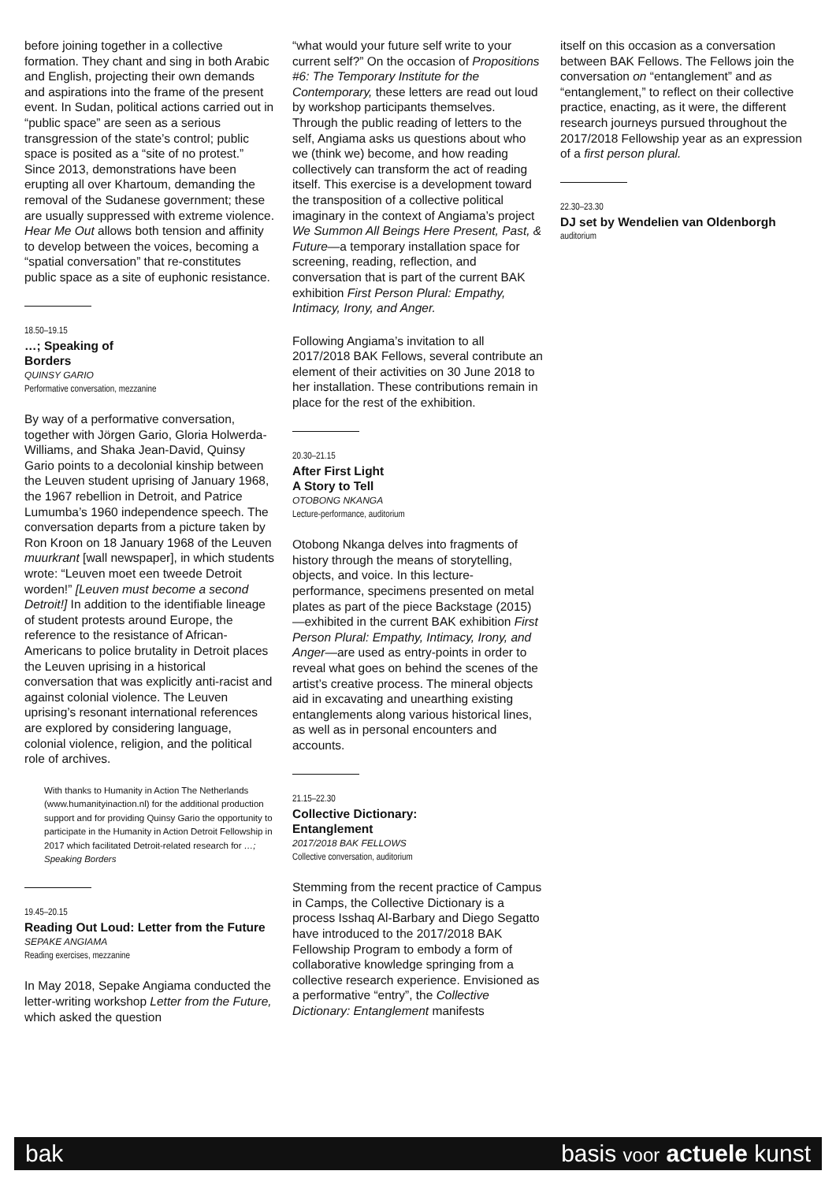before joining together in a collective formation. They chant and sing in both Arabic and English, projecting their own demands and aspirations into the frame of the present event. In Sudan, political actions carried out in “public space” are seen as a serious transgression of the state’s control; public space is posited as a “site of no protest.” Since 2013, demonstrations have been erupting all over Khartoum, demanding the removal of the Sudanese government; these are usually suppressed with extreme violence. Hear Me Out allows both tension and affinity to develop between the voices, becoming a “spatial conversation” that re-constitutes public space as a site of euphonic resistance.
18.50–19.15
…; Speaking of
Borders
QUINSY GARIO
Performative conversation, mezzanine
By way of a performative conversation, together with Jörgen Gario, Gloria Holwerda-Williams, and Shaka Jean-David, Quinsy Gario points to a decolonial kinship between the Leuven student uprising of January 1968, the 1967 rebellion in Detroit, and Patrice Lumumba’s 1960 independence speech. The conversation departs from a picture taken by Ron Kroon on 18 January 1968 of the Leuven muurkrant [wall newspaper], in which students wrote: “Leuven moet een tweede Detroit worden!” [Leuven must become a second Detroit!] In addition to the identifiable lineage of student protests around Europe, the reference to the resistance of African-Americans to police brutality in Detroit places the Leuven uprising in a historical conversation that was explicitly anti-racist and against colonial violence. The Leuven uprising’s resonant international references are explored by considering language, colonial violence, religion, and the political role of archives.
With thanks to Humanity in Action The Netherlands (www.humanityinaction.nl) for the additional production support and for providing Quinsy Gario the opportunity to participate in the Humanity in Action Detroit Fellowship in 2017 which facilitated Detroit-related research for …; Speaking Borders
19.45–20.15
Reading Out Loud: Letter from the Future
SEPAKE ANGIAMA
Reading exercises, mezzanine
In May 2018, Sepake Angiama conducted the letter-writing workshop Letter from the Future, which asked the question
“what would your future self write to your current self?” On the occasion of Propositions #6: The Temporary Institute for the Contemporary, these letters are read out loud by workshop participants themselves. Through the public reading of letters to the self, Angiama asks us questions about who we (think we) become, and how reading collectively can transform the act of reading itself. This exercise is a development toward the transposition of a collective political imaginary in the context of Angiama’s project We Summon All Beings Here Present, Past, & Future—a temporary installation space for screening, reading, reflection, and conversation that is part of the current BAK exhibition First Person Plural: Empathy, Intimacy, Irony, and Anger.
Following Angiama’s invitation to all 2017/2018 BAK Fellows, several contribute an element of their activities on 30 June 2018 to her installation. These contributions remain in place for the rest of the exhibition.
20.30–21.15
After First Light
A Story to Tell
OTOBONG NKANGA
Lecture-performance, auditorium
Otobong Nkanga delves into fragments of history through the means of storytelling, objects, and voice. In this lecture-performance, specimens presented on metal plates as part of the piece Backstage (2015)—exhibited in the current BAK exhibition First Person Plural: Empathy, Intimacy, Irony, and Anger—are used as entry-points in order to reveal what goes on behind the scenes of the artist’s creative process. The mineral objects aid in excavating and unearthing existing entanglements along various historical lines, as well as in personal encounters and accounts.
21.15–22.30
Collective Dictionary:
Entanglement
2017/2018 BAK FELLOWS
Collective conversation, auditorium
Stemming from the recent practice of Campus in Camps, the Collective Dictionary is a process Isshaq Al-Barbary and Diego Segatto have introduced to the 2017/2018 BAK Fellowship Program to embody a form of collaborative knowledge springing from a collective research experience. Envisioned as a performative “entry”, the Collective Dictionary: Entanglement manifests
itself on this occasion as a conversation between BAK Fellows. The Fellows join the conversation on “entanglement” and as “entanglement,” to reflect on their collective practice, enacting, as it were, the different research journeys pursued throughout the 2017/2018 Fellowship year as an expression of a first person plural.
22.30–23.30
DJ set by Wendelien van Oldenborgh
auditorium
bak basis voor actuele kunst